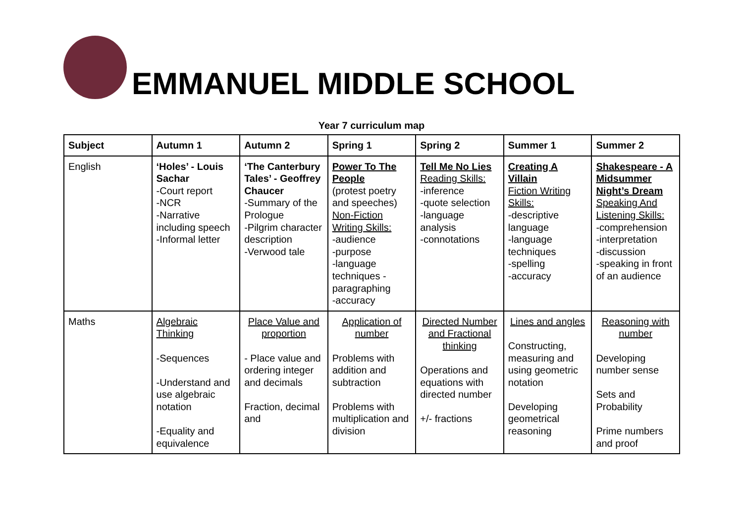EMMANUEL MIDDLE SCHOOL
Year 7 curriculum map
| Subject | Autumn 1 | Autumn 2 | Spring 1 | Spring 2 | Summer 1 | Summer 2 |
| --- | --- | --- | --- | --- | --- | --- |
| English | ‘Holes’ - Louis Sachar -Court report -NCR -Narrative including speech -Informal letter | ‘The Canterbury Tales’ - Geoffrey Chaucer -Summary of the Prologue -Pilgrim character description -Verwood tale | Power To The People (protest poetry and speeches) Non-Fiction Writing Skills: -audience -purpose -language techniques -paragraphing -accuracy | Tell Me No Lies Reading Skills: -inference -quote selection -language analysis -connotations | Creating A Villain Fiction Writing Skills: -descriptive language -language techniques -spelling -accuracy | Shakespeare - A Midsummer Night’s Dream Speaking And Listening Skills: -comprehension -interpretation -discussion -speaking in front of an audience |
| Maths | Algebraic Thinking -Sequences -Understand and use algebraic notation -Equality and equivalence | Place Value and proportion - Place value and ordering integer and decimals Fraction, decimal and | Application of number Problems with addition and subtraction Problems with multiplication and division | Directed Number and Fractional thinking Operations and equations with directed number +/- fractions | Lines and angles Constructing, measuring and using geometric notation Developing geometrical reasoning | Reasoning with number Developing number sense Sets and Probability Prime numbers and proof |